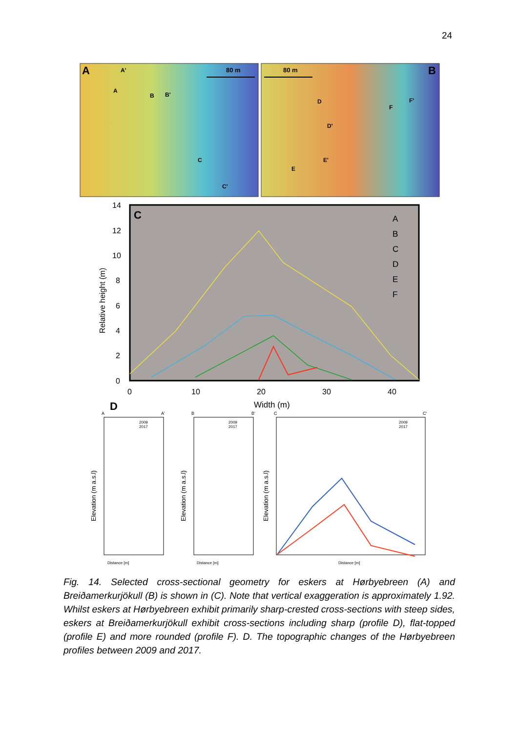24
A
B
80 m
80 m
A'
A
B
B'
C
C'
D
D'
E
E'
F
F'
C
14
12
10
8
6
4
2
0
Relative height (m)
0
10
20
30
40
Width (m)
A
B
C
D
E
F
D
A
A'
B
B'
C
C'
2009
2017
2009
2017
2009
2017
Distance [m]
Distance [m]
Distance [m]
Elevation (m a.s.l)
Elevation (m a.s.l)
Elevation (m a.s.l)
Fig. 14. Selected cross-sectional geometry for eskers at Hørbyebreen (A) and Breiðamerkurjökull (B) is shown in (C). Note that vertical exaggeration is approximately 1.92. Whilst eskers at Hørbyebreen exhibit primarily sharp-crested cross-sections with steep sides, eskers at Breiðamerkurjökull exhibit cross-sections including sharp (profile D), flat-topped (profile E) and more rounded (profile F). D. The topographic changes of the Hørbyebreen profiles between 2009 and 2017.